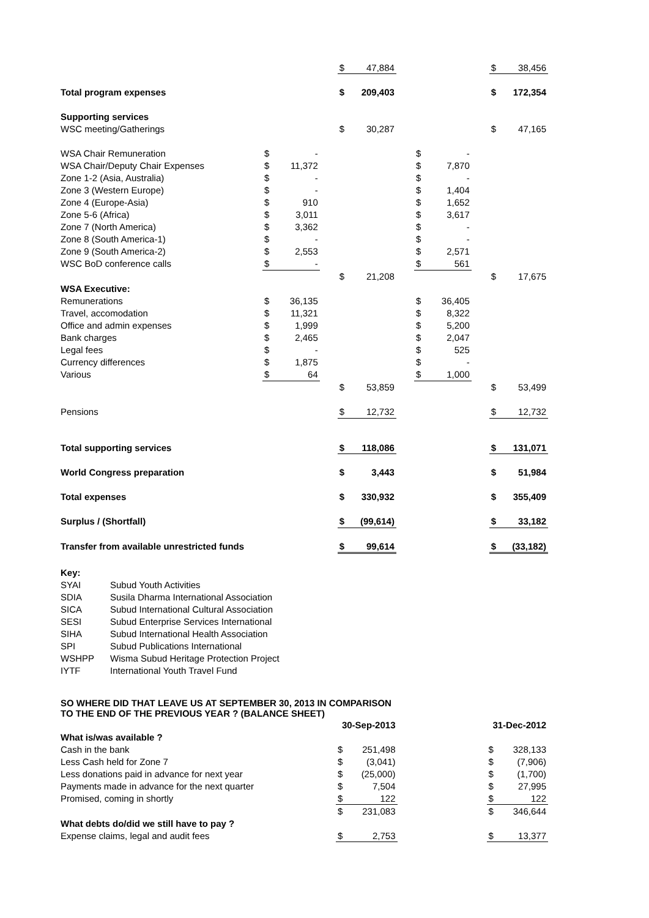| | | | | $ | 47,884 | | | | | $ | 38,456 |
| Total program expenses | | | | $ | 209,403 | | | | | $ | 172,354 |
| Supporting services | | | | | | | | | | | |
| WSC meeting/Gatherings | | | | $ | 30,287 | | | | | $ | 47,165 |
| WSA Chair Remuneration | $ | - | | | | | $ | - | | | |
| WSA Chair/Deputy Chair Expenses | $ | 11,372 | | | | | $ | 7,870 | | | |
| Zone 1-2 (Asia, Australia) | $ | - | | | | | $ | - | | | |
| Zone 3 (Western Europe) | $ | - | | | | | $ | 1,404 | | | |
| Zone 4 (Europe-Asia) | $ | 910 | | | | | $ | 1,652 | | | |
| Zone 5-6 (Africa) | $ | 3,011 | | | | | $ | 3,617 | | | |
| Zone 7 (North America) | $ | 3,362 | | | | | $ | - | | | |
| Zone 8 (South America-1) | $ | - | | | | | $ | - | | | |
| Zone 9 (South America-2) | $ | 2,553 | | | | | $ | 2,571 | | | |
| WSC BoD conference calls | $ | - | | | | | $ | 561 | | | |
| | | | | $ | 21,208 | | | | | $ | 17,675 |
| WSA Executive: | | | | | | | | | | | |
| Remunerations | $ | 36,135 | | | | | $ | 36,405 | | | |
| Travel, accomodation | $ | 11,321 | | | | | $ | 8,322 | | | |
| Office and admin expenses | $ | 1,999 | | | | | $ | 5,200 | | | |
| Bank charges | $ | 2,465 | | | | | $ | 2,047 | | | |
| Legal fees | $ | - | | | | | $ | 525 | | | |
| Currency differences | $ | 1,875 | | | | | $ | - | | | |
| Various | $ | 64 | | | | | $ | 1,000 | | | |
| | | | | $ | 53,859 | | | | | $ | 53,499 |
| Pensions | | | | $ | 12,732 | | | | | $ | 12,732 |
| Total supporting services | | | | $ | 118,086 | | | | | $ | 131,071 |
| World Congress preparation | | | | $ | 3,443 | | | | | $ | 51,984 |
| Total expenses | | | | $ | 330,932 | | | | | $ | 355,409 |
| Surplus / (Shortfall) | | | | $ | (99,614) | | | | | $ | 33,182 |
| Transfer from available unrestricted funds | | | | $ | 99,614 | | | | | $ | (33,182) |
| Key: | |
| SYAI | Subud Youth Activities |
| SDIA | Susila Dharma International Association |
| SICA | Subud International Cultural Association |
| SESI | Subud Enterprise Services International |
| SIHA | Subud International Health Association |
| SPI | Subud Publications International |
| WSHPP | Wisma Subud Heritage Protection Project |
| IYTF | International Youth Travel Fund |
| SO WHERE DID THAT LEAVE US AT SEPTEMBER 30, 2013 IN COMPARISON TO THE END OF THE PREVIOUS YEAR ? (BALANCE SHEET) | | | | | | | | | | | |
| | | | | 30-Sep-2013 | | | | | | 31-Dec-2012 | |
| What is/was available ? | | | | | | | | | | | |
| Cash in the bank | | | | $ | 251,498 | | | | | $ | 328,133 |
| Less Cash held for Zone 7 | | | | $ | (3,041) | | | | | $ | (7,906) |
| Less donations paid in advance for next year | | | | $ | (25,000) | | | | | $ | (1,700) |
| Payments made in advance for the next quarter | | | | $ | 7,504 | | | | | $ | 27,995 |
| Promised, coming in shortly | | | | $ | 122 | | | | | $ | 122 |
| | | | | $ | 231,083 | | | | | $ | 346,644 |
| What debts do/did we still have to pay ? | | | | | | | | | | | |
| Expense claims, legal and audit fees | | | | $ | 2,753 | | | | | $ | 13,377 |